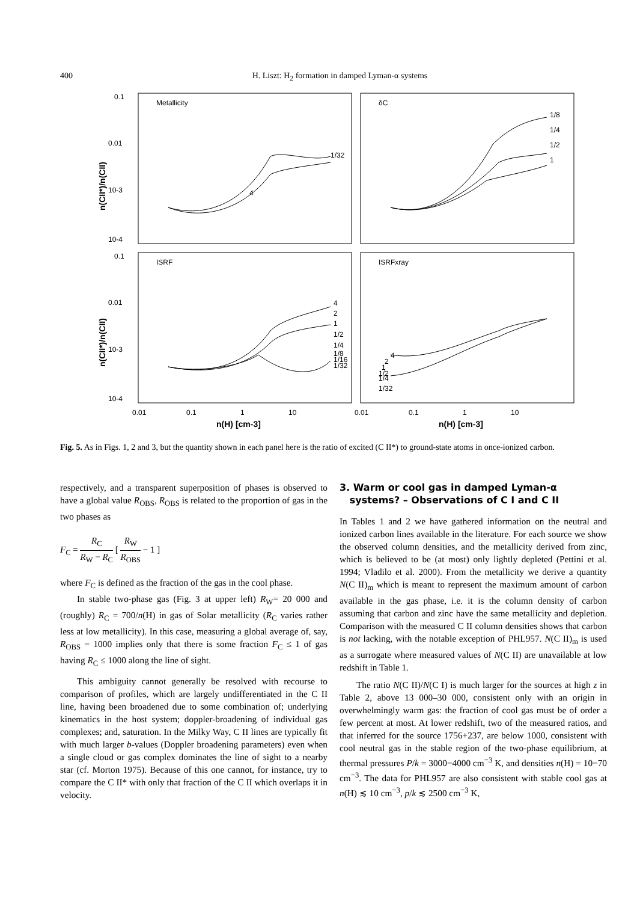400 H. Liszt: H<sub>2</sub> formation in damped Lyman-α systems
0.1
0.01
10-3
10-4
0.1
0.01
10-3
10-4
Metallicity
δC
ISRF
ISRFxray
1/32
4
1/8
1/4
1/2
1
4
2
1
1/2
1/4
1/8
1/16
1/32
4
2
1
1/2
1/4
1/32
0.01
0.1
1
10
0.01
0.1
1
10
n(H) [cm-3]
n(H) [cm-3]
n(CII*)/n(CII)
n(CII*)/n(CII)
Fig. 5. As in Figs. 1, 2 and 3, but the quantity shown in each panel here is the ratio of excited (C II*) to ground-state atoms in once-ionized carbon.
respectively, and a transparent superposition of phases is observed to have a global value R<sub>OBS</sub>, R<sub>OBS</sub> is related to the proportion of gas in the two phases as
F<sub>C</sub> = R<sub>C</sub> R<sub>W</sub> − R<sub>C</sub> [ R<sub>W</sub> R<sub>OBS</sub> − 1 ]
where F<sub>C</sub> is defined as the fraction of the gas in the cool phase.
In stable two-phase gas (Fig. 3 at upper left) R<sub>W</sub>= 20 000 and (roughly) R<sub>C</sub> = 700/n(H) in gas of Solar metallicity (R<sub>C</sub> varies rather less at low metallicity). In this case, measuring a global average of, say, R<sub>OBS</sub> = 1000 implies only that there is some fraction F<sub>C</sub> ≤ 1 of gas having R<sub>C</sub> ≤ 1000 along the line of sight.
This ambiguity cannot generally be resolved with recourse to comparison of profiles, which are largely undifferentiated in the C II line, having been broadened due to some combination of; underlying kinematics in the host system; doppler-broadening of individual gas complexes; and, saturation. In the Milky Way, C II lines are typically fit with much larger b-values (Doppler broadening parameters) even when a single cloud or gas complex dominates the line of sight to a nearby star (cf. Morton 1975). Because of this one cannot, for instance, try to compare the C II* with only that fraction of the C II which overlaps it in velocity.
3. Warm or cool gas in damped Lyman-α
systems? – Observations of C I and C II
In Tables 1 and 2 we have gathered information on the neutral and ionized carbon lines available in the literature. For each source we show the observed column densities, and the metallicity derived from zinc, which is believed to be (at most) only lightly depleted (Pettini et al. 1994; Vladilo et al. 2000). From the metallicity we derive a quantity N(C II)<sub>m</sub> which is meant to represent the maximum amount of carbon available in the gas phase, i.e. it is the column density of carbon assuming that carbon and zinc have the same metallicity and depletion. Comparison with the measured C II column densities shows that carbon is not lacking, with the notable exception of PHL957. N(C II)<sub>m</sub> is used as a surrogate where measured values of N(C II) are unavailable at low redshift in Table 1.
The ratio N(C II)/N(C I) is much larger for the sources at high z in Table 2, above 13 000–30 000, consistent only with an origin in overwhelmingly warm gas: the fraction of cool gas must be of order a few percent at most. At lower redshift, two of the measured ratios, and that inferred for the source 1756+237, are below 1000, consistent with cool neutral gas in the stable region of the two-phase equilibrium, at thermal pressures P/k = 3000−4000 cm<sup>−3</sup> K, and densities n(H) = 10−70 cm<sup>−3</sup>. The data for PHL957 are also consistent with stable cool gas at n(H) ≲ 10 cm<sup>−3</sup>, p/k ≲ 2500 cm<sup>−3</sup> K,